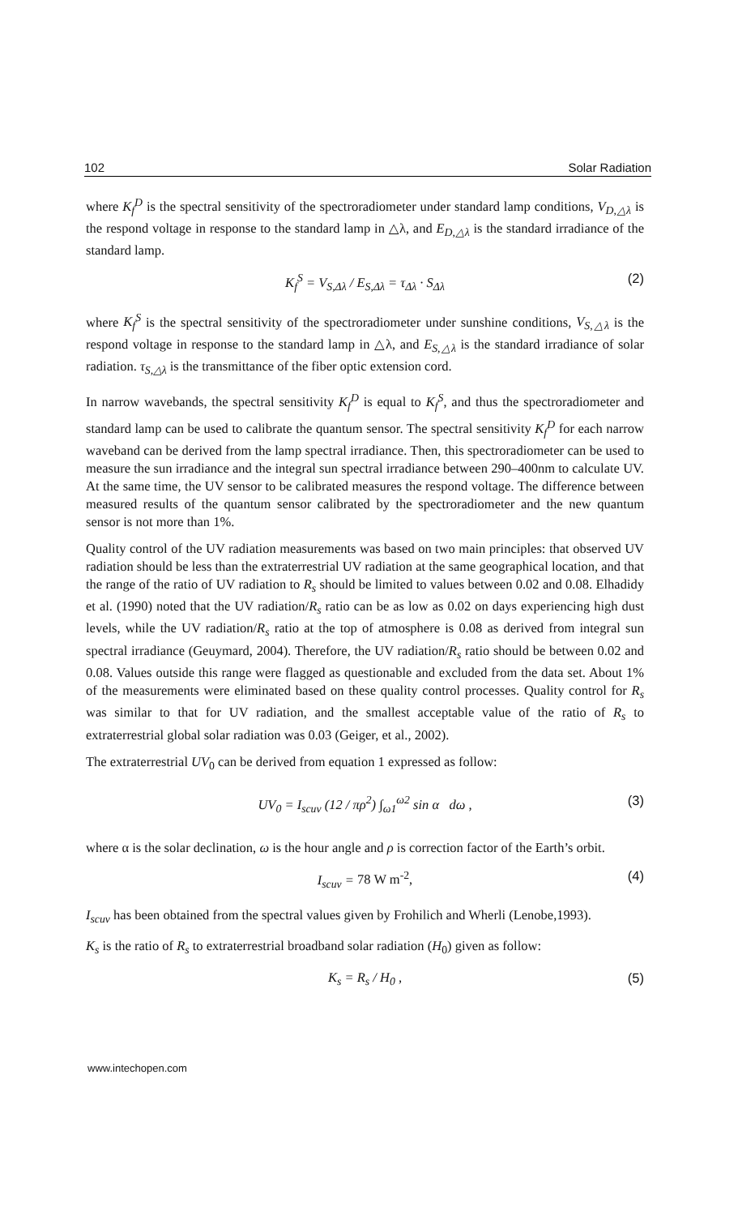102 Solar Radiation
where K<sub>f</sub><sup>D</sup> is the spectral sensitivity of the spectroradiometer under standard lamp conditions, V<sub>D,△λ</sub> is the respond voltage in response to the standard lamp in △λ, and E<sub>D,△λ</sub> is the standard irradiance of the standard lamp.
K<sub>f</sub><sup>S</sup> = V<sub>S,Δλ</sub> / E<sub>S,Δλ</sub> = τ<sub>Δλ</sub> · S<sub>Δλ</sub> (2)
where K<sub>f</sub><sup>S</sup> is the spectral sensitivity of the spectroradiometer under sunshine conditions, V<sub>S,△λ</sub> is the respond voltage in response to the standard lamp in △λ, and E<sub>S,△λ</sub> is the standard irradiance of solar radiation. τ<sub>S,△λ</sub> is the transmittance of the fiber optic extension cord.
In narrow wavebands, the spectral sensitivity K<sub>f</sub><sup>D</sup> is equal to K<sub>f</sub><sup>S</sup>, and thus the spectroradiometer and standard lamp can be used to calibrate the quantum sensor. The spectral sensitivity K<sub>f</sub><sup>D</sup> for each narrow waveband can be derived from the lamp spectral irradiance. Then, this spectroradiometer can be used to measure the sun irradiance and the integral sun spectral irradiance between 290–400nm to calculate UV. At the same time, the UV sensor to be calibrated measures the respond voltage. The difference between measured results of the quantum sensor calibrated by the spectroradiometer and the new quantum sensor is not more than 1%.
Quality control of the UV radiation measurements was based on two main principles: that observed UV radiation should be less than the extraterrestrial UV radiation at the same geographical location, and that the range of the ratio of UV radiation to R<sub>s</sub> should be limited to values between 0.02 and 0.08. Elhadidy et al. (1990) noted that the UV radiation/R<sub>s</sub> ratio can be as low as 0.02 on days experiencing high dust levels, while the UV radiation/R<sub>s</sub> ratio at the top of atmosphere is 0.08 as derived from integral sun spectral irradiance (Geuymard, 2004). Therefore, the UV radiation/R<sub>s</sub> ratio should be between 0.02 and 0.08. Values outside this range were flagged as questionable and excluded from the data set. About 1% of the measurements were eliminated based on these quality control processes. Quality control for R<sub>s</sub> was similar to that for UV radiation, and the smallest acceptable value of the ratio of R<sub>s</sub> to extraterrestrial global solar radiation was 0.03 (Geiger, et al., 2002).
The extraterrestrial UV<sub>0</sub> can be derived from equation 1 expressed as follow:
UV<sub>0</sub> = I<sub>scuv</sub> (12 / πρ<sup>2</sup>) ∫<sub>ω1</sub><sup>ω2</sup> sin α dω , (3)
where α is the solar declination, ω is the hour angle and ρ is correction factor of the Earth’s orbit.
I<sub>scuv</sub> = 78 W m<sup>-2</sup>, (4)
I<sub>scuv</sub> has been obtained from the spectral values given by Frohilich and Wherli (Lenobe,1993).
K<sub>s</sub> is the ratio of R<sub>s</sub> to extraterrestrial broadband solar radiation (H<sub>0</sub>) given as follow:
K<sub>s</sub> = R<sub>s</sub> / H<sub>0</sub> , (5)
www.intechopen.com